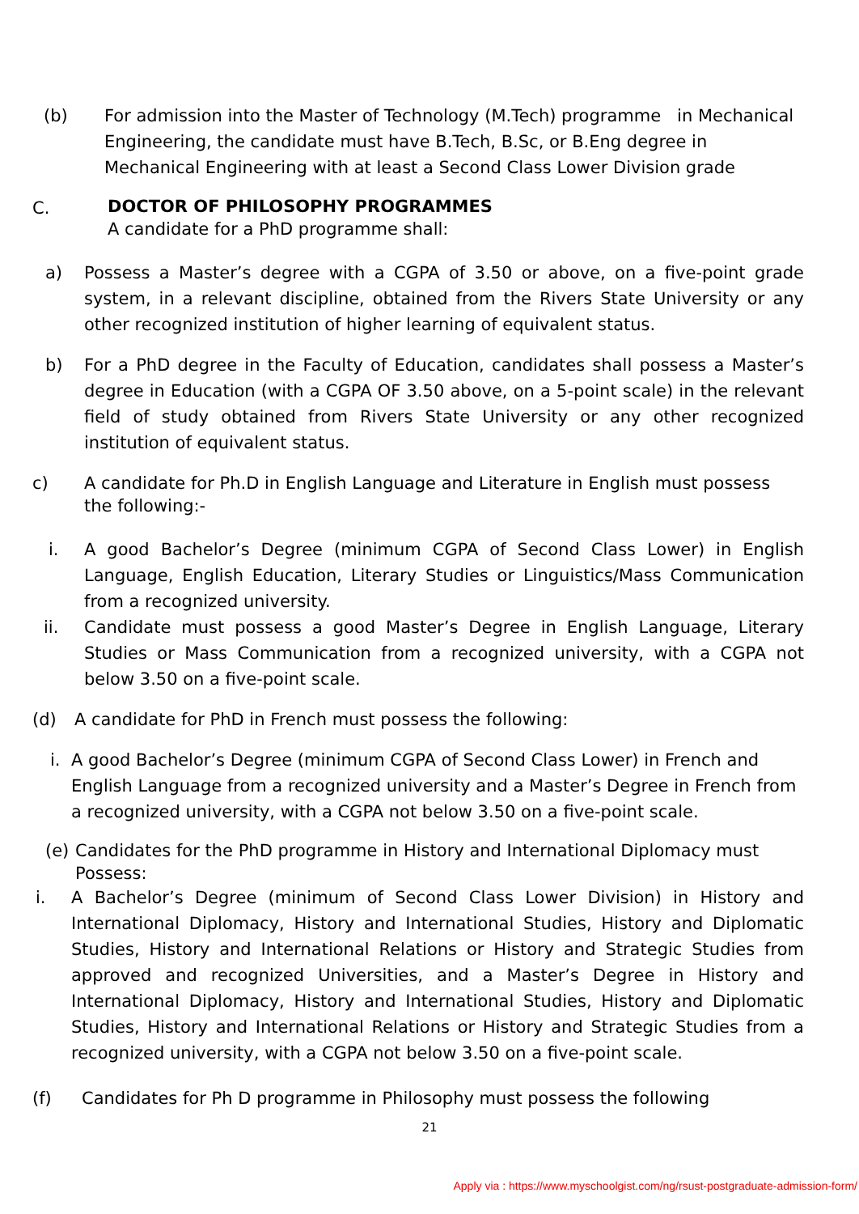(b) For admission into the Master of Technology (M.Tech) programme in Mechanical Engineering, the candidate must have B.Tech, B.Sc, or B.Eng degree in Mechanical Engineering with at least a Second Class Lower Division grade
C.
DOCTOR OF PHILOSOPHY PROGRAMMES
A candidate for a PhD programme shall:
a) Possess a Master’s degree with a CGPA of 3.50 or above, on a five-point grade system, in a relevant discipline, obtained from the Rivers State University or any other recognized institution of higher learning of equivalent status.
b) For a PhD degree in the Faculty of Education, candidates shall possess a Master’s degree in Education (with a CGPA OF 3.50 above, on a 5-point scale) in the relevant field of study obtained from Rivers State University or any other recognized institution of equivalent status.
c) A candidate for Ph.D in English Language and Literature in English must possess
the following:-
i. A good Bachelor’s Degree (minimum CGPA of Second Class Lower) in English Language, English Education, Literary Studies or Linguistics/Mass Communication from a recognized university.
ii. Candidate must possess a good Master’s Degree in English Language, Literary Studies or Mass Communication from a recognized university, with a CGPA not below 3.50 on a five-point scale.
(d) A candidate for PhD in French must possess the following:
i. A good Bachelor’s Degree (minimum CGPA of Second Class Lower) in French and English Language from a recognized university and a Master’s Degree in French from a recognized university, with a CGPA not below 3.50 on a five-point scale.
(e)
Candidates for the PhD programme in History and International Diplomacy must Possess:
i. A Bachelor’s Degree (minimum of Second Class Lower Division) in History and International Diplomacy, History and International Studies, History and Diplomatic Studies, History and International Relations or History and Strategic Studies from approved and recognized Universities, and a Master’s Degree in History and International Diplomacy, History and International Studies, History and Diplomatic Studies, History and International Relations or History and Strategic Studies from a recognized university, with a CGPA not below 3.50 on a five-point scale.
(f) Candidates for Ph D programme in Philosophy must possess the following
21
Apply via : https://www.myschoolgist.com/ng/rsust-postgraduate-admission-form/